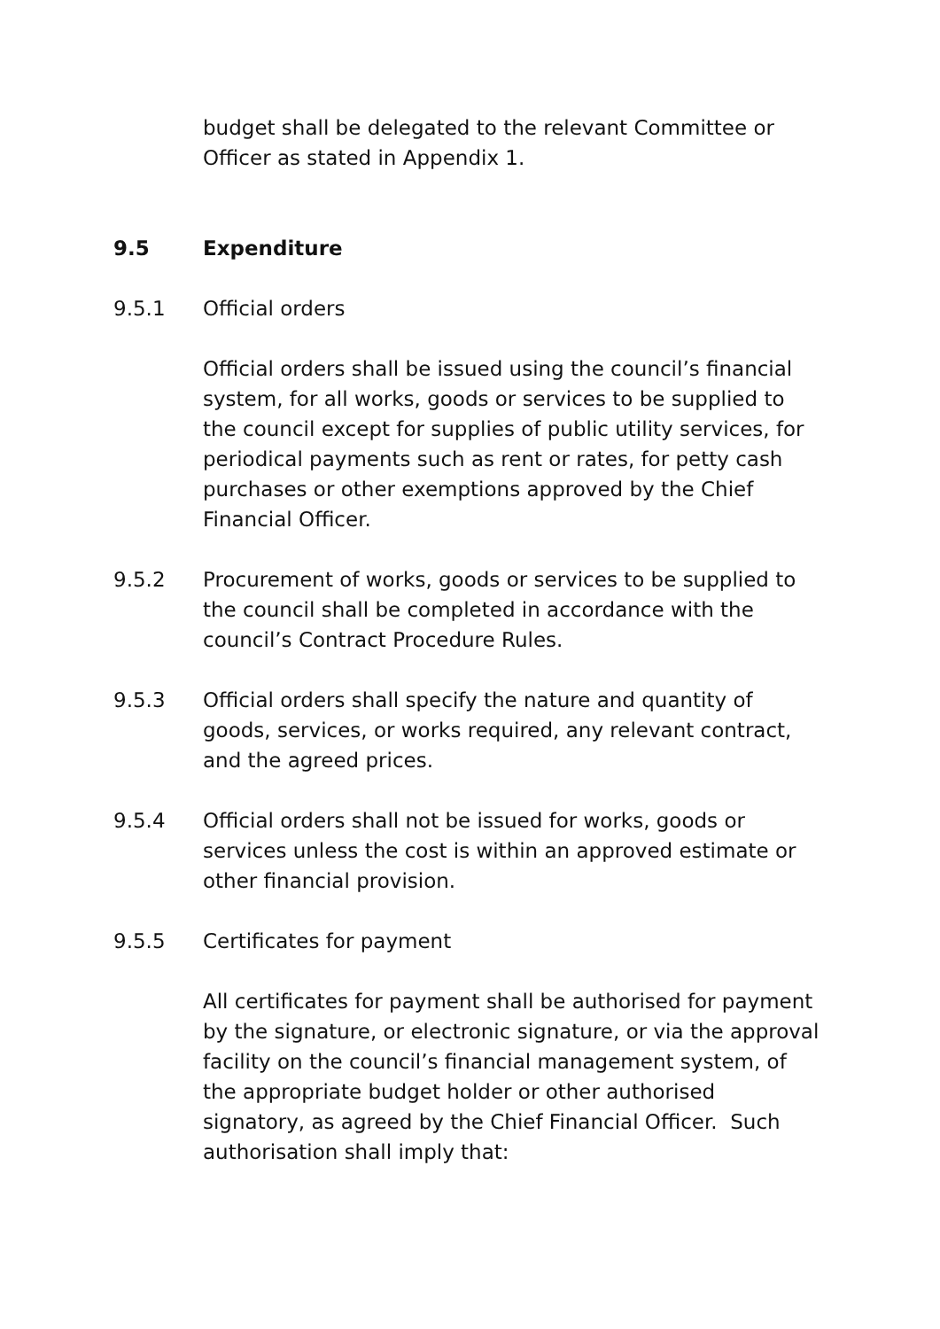budget shall be delegated to the relevant Committee or Officer as stated in Appendix 1.
9.5 Expenditure
9.5.1 Official orders
Official orders shall be issued using the council’s financial system, for all works, goods or services to be supplied to the council except for supplies of public utility services, for periodical payments such as rent or rates, for petty cash purchases or other exemptions approved by the Chief Financial Officer.
9.5.2 Procurement of works, goods or services to be supplied to the council shall be completed in accordance with the council’s Contract Procedure Rules.
9.5.3 Official orders shall specify the nature and quantity of goods, services, or works required, any relevant contract, and the agreed prices.
9.5.4 Official orders shall not be issued for works, goods or services unless the cost is within an approved estimate or other financial provision.
9.5.5 Certificates for payment
All certificates for payment shall be authorised for payment by the signature, or electronic signature, or via the approval facility on the council’s financial management system, of the appropriate budget holder or other authorised signatory, as agreed by the Chief Financial Officer. Such authorisation shall imply that: